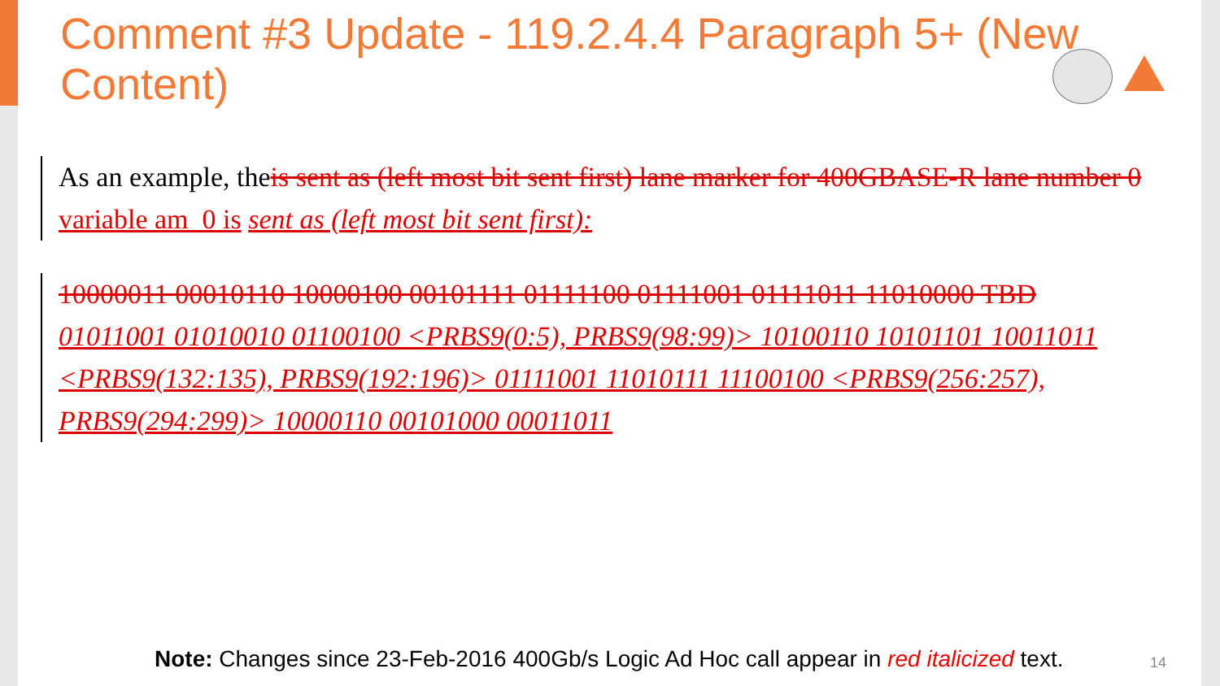Comment #3 Update - 119.2.4.4 Paragraph 5+ (New Content)
As an example, theis sent as (left most bit sent first) lane marker for 400GBASE-R lane number 0 variable am_0 is sent as (left most bit sent first):
10000011 00010110 10000100 00101111 01111100 01111001 01111011 11010000 TBD
01011001 01010010 01100100 <PRBS9(0:5), PRBS9(98:99)> 10100110 10101101 10011011 <PRBS9(132:135), PRBS9(192:196)> 01111001 11010111 11100100 <PRBS9(256:257), PRBS9(294:299)> 10000110 00101000 00011011
Note: Changes since 23-Feb-2016 400Gb/s Logic Ad Hoc call appear in red italicized text.
14